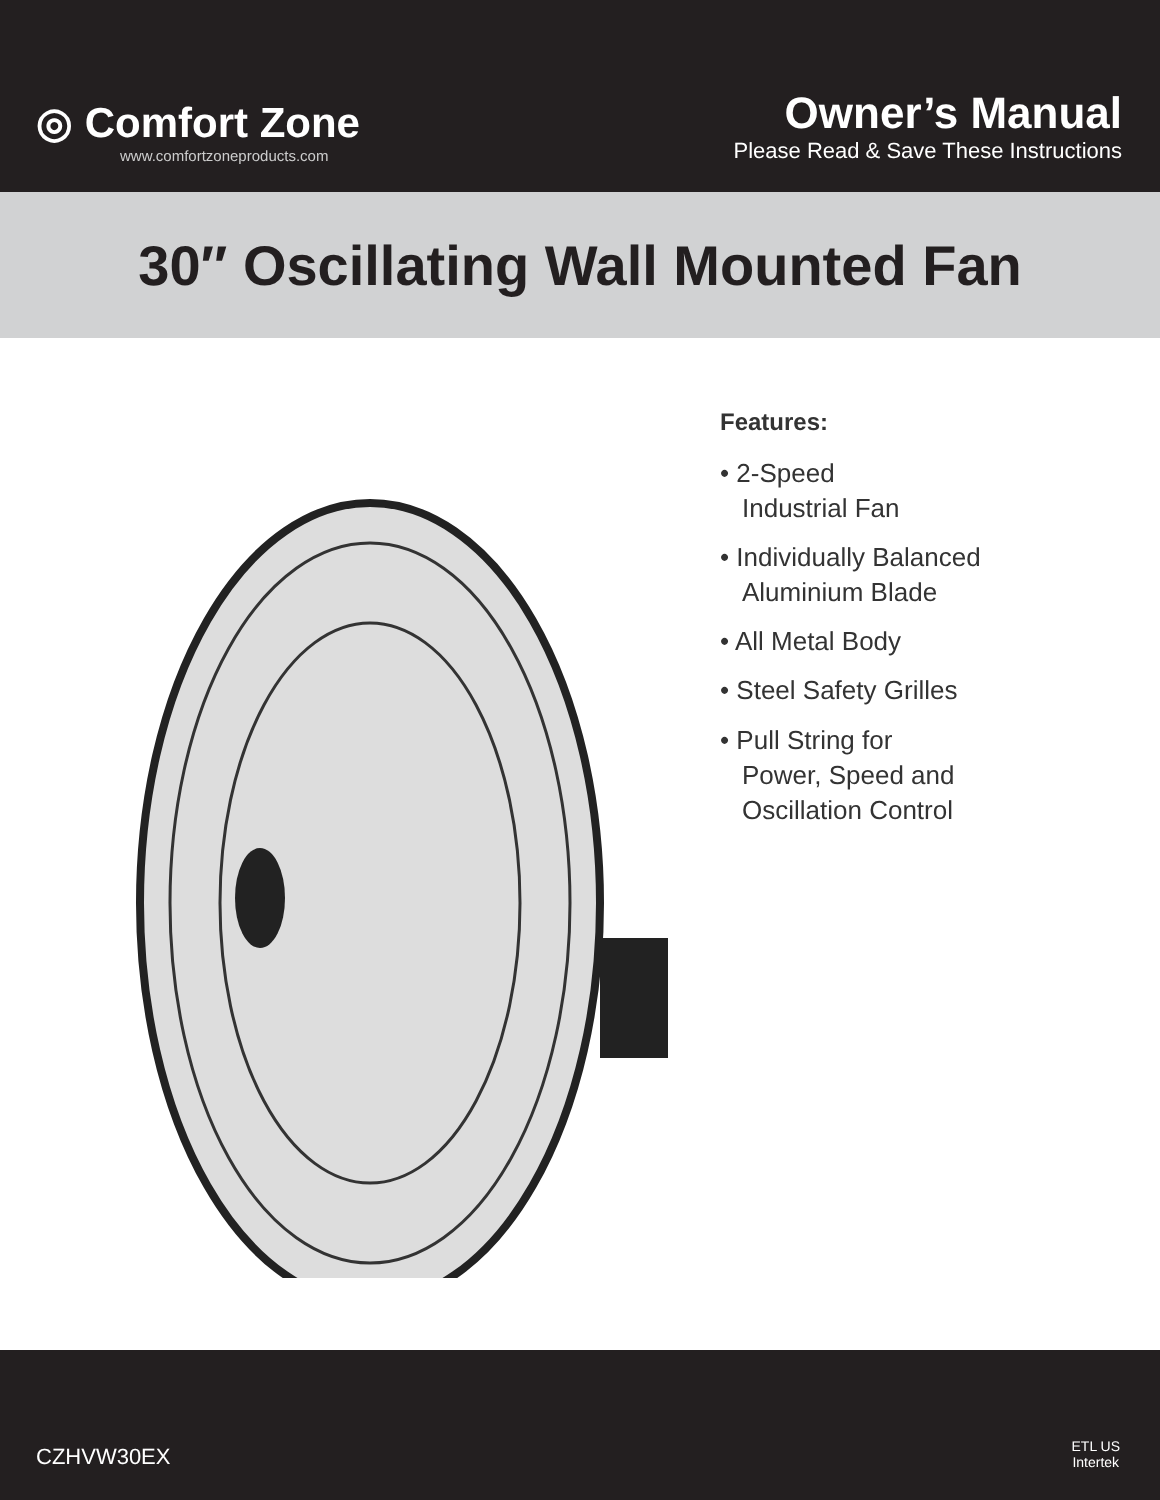◎ Comfort Zone
www.comfortzoneproducts.com
Owner’s Manual
Please Read & Save These Instructions
30″ Oscillating Wall Mounted Fan
Features:
• 2-Speed
Industrial Fan
• Individually Balanced
Aluminium Blade
• All Metal Body
• Steel Safety Grilles
• Pull String for
Power, Speed and
Oscillation Control
CZHVW30EX
ETL US
Intertek